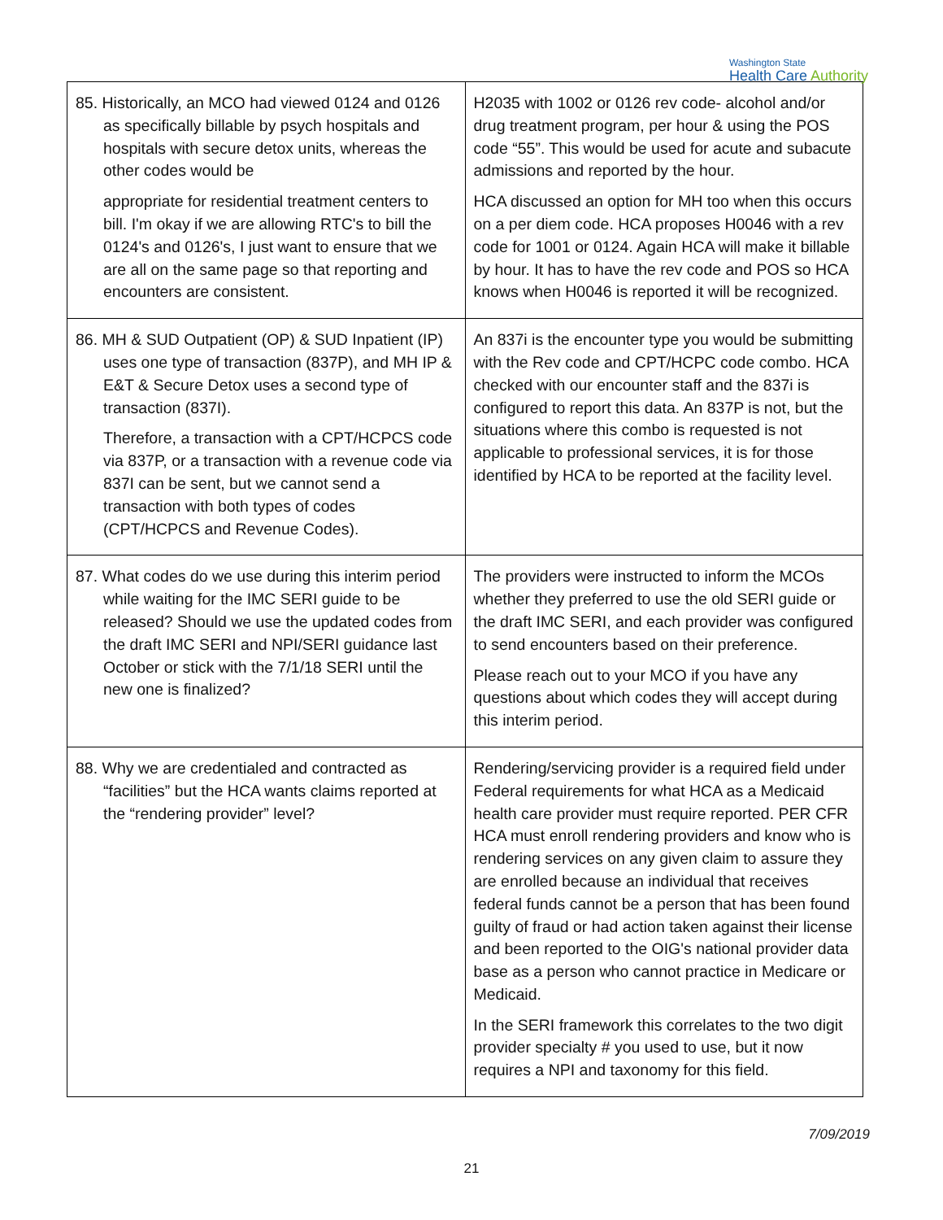Washington State
Health Care Authority
| 85. Historically, an MCO had viewed 0124 and 0126 as specifically billable by psych hospitals and hospitals with secure detox units, whereas the other codes would be appropriate for residential treatment centers to bill. I'm okay if we are allowing RTC's to bill the 0124's and 0126's, I just want to ensure that we are all on the same page so that reporting and encounters are consistent. | H2035 with 1002 or 0126 rev code- alcohol and/or drug treatment program, per hour & using the POS code “55”. This would be used for acute and subacute admissions and reported by the hour. HCA discussed an option for MH too when this occurs on a per diem code. HCA proposes H0046 with a rev code for 1001 or 0124. Again HCA will make it billable by hour. It has to have the rev code and POS so HCA knows when H0046 is reported it will be recognized. |
| 86. MH & SUD Outpatient (OP) & SUD Inpatient (IP) uses one type of transaction (837P), and MH IP & E&T & Secure Detox uses a second type of transaction (837I). Therefore, a transaction with a CPT/HCPCS code via 837P, or a transaction with a revenue code via 837I can be sent, but we cannot send a transaction with both types of codes (CPT/HCPCS and Revenue Codes). | An 837i is the encounter type you would be submitting with the Rev code and CPT/HCPC code combo. HCA checked with our encounter staff and the 837i is configured to report this data. An 837P is not, but the situations where this combo is requested is not applicable to professional services, it is for those identified by HCA to be reported at the facility level. |
| 87. What codes do we use during this interim period while waiting for the IMC SERI guide to be released? Should we use the updated codes from the draft IMC SERI and NPI/SERI guidance last October or stick with the 7/1/18 SERI until the new one is finalized? | The providers were instructed to inform the MCOs whether they preferred to use the old SERI guide or the draft IMC SERI, and each provider was configured to send encounters based on their preference. Please reach out to your MCO if you have any questions about which codes they will accept during this interim period. |
| 88. Why we are credentialed and contracted as “facilities” but the HCA wants claims reported at the “rendering provider” level? | Rendering/servicing provider is a required field under Federal requirements for what HCA as a Medicaid health care provider must require reported. PER CFR HCA must enroll rendering providers and know who is rendering services on any given claim to assure they are enrolled because an individual that receives federal funds cannot be a person that has been found guilty of fraud or had action taken against their license and been reported to the OIG's national provider data base as a person who cannot practice in Medicare or Medicaid. In the SERI framework this correlates to the two digit provider specialty # you used to use, but it now requires a NPI and taxonomy for this field. |
7/09/2019
21